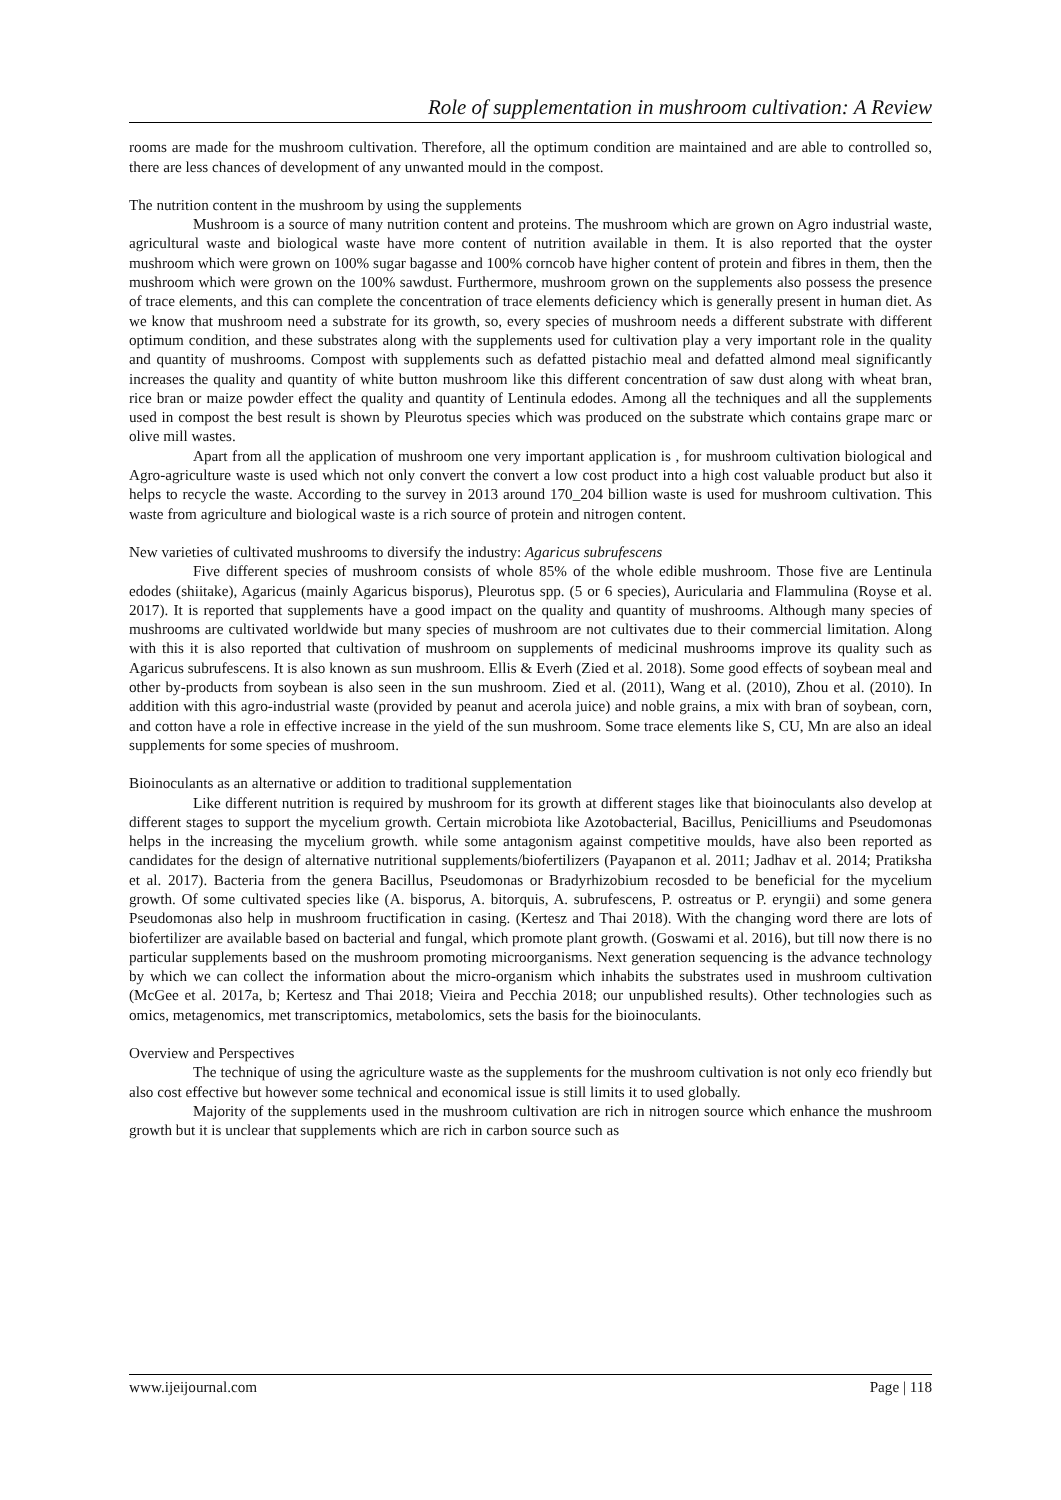Role of supplementation in mushroom cultivation: A Review
rooms are made for the mushroom cultivation. Therefore, all the optimum condition are maintained and are able to controlled so, there are less chances of development of any unwanted mould in the compost.
The nutrition content in the mushroom by using the supplements
Mushroom is a source of many nutrition content and proteins. The mushroom which are grown on Agro industrial waste, agricultural waste and biological waste have more content of nutrition available in them. It is also reported that the oyster mushroom which were grown on 100% sugar bagasse and 100% corncob have higher content of protein and fibres in them, then the mushroom which were grown on the 100% sawdust. Furthermore, mushroom grown on the supplements also possess the presence of trace elements, and this can complete the concentration of trace elements deficiency which is generally present in human diet. As we know that mushroom need a substrate for its growth, so, every species of mushroom needs a different substrate with different optimum condition, and these substrates along with the supplements used for cultivation play a very important role in the quality and quantity of mushrooms. Compost with supplements such as defatted pistachio meal and defatted almond meal significantly increases the quality and quantity of white button mushroom like this different concentration of saw dust along with wheat bran, rice bran or maize powder effect the quality and quantity of Lentinula edodes. Among all the techniques and all the supplements used in compost the best result is shown by Pleurotus species which was produced on the substrate which contains grape marc or olive mill wastes.
Apart from all the application of mushroom one very important application is , for mushroom cultivation biological and Agro-agriculture waste is used which not only convert the convert a low cost product into a high cost valuable product but also it helps to recycle the waste. According to the survey in 2013 around 170_204 billion waste is used for mushroom cultivation. This waste from agriculture and biological waste is a rich source of protein and nitrogen content.
New varieties of cultivated mushrooms to diversify the industry: Agaricus subrufescens
Five different species of mushroom consists of whole 85% of the whole edible mushroom. Those five are Lentinula edodes (shiitake), Agaricus (mainly Agaricus bisporus), Pleurotus spp. (5 or 6 species), Auricularia and Flammulina (Royse et al. 2017). It is reported that supplements have a good impact on the quality and quantity of mushrooms. Although many species of mushrooms are cultivated worldwide but many species of mushroom are not cultivates due to their commercial limitation. Along with this it is also reported that cultivation of mushroom on supplements of medicinal mushrooms improve its quality such as Agaricus subrufescens. It is also known as sun mushroom. Ellis & Everh (Zied et al. 2018). Some good effects of soybean meal and other by-products from soybean is also seen in the sun mushroom. Zied et al. (2011), Wang et al. (2010), Zhou et al. (2010). In addition with this agro-industrial waste (provided by peanut and acerola juice) and noble grains, a mix with bran of soybean, corn, and cotton have a role in effective increase in the yield of the sun mushroom. Some trace elements like S, CU, Mn are also an ideal supplements for some species of mushroom.
Bioinoculants as an alternative or addition to traditional supplementation
Like different nutrition is required by mushroom for its growth at different stages like that bioinoculants also develop at different stages to support the mycelium growth. Certain microbiota like Azotobacterial, Bacillus, Penicilliums and Pseudomonas helps in the increasing the mycelium growth. while some antagonism against competitive moulds, have also been reported as candidates for the design of alternative nutritional supplements/biofertilizers (Payapanon et al. 2011; Jadhav et al. 2014; Pratiksha et al. 2017). Bacteria from the genera Bacillus, Pseudomonas or Bradyrhizobium recosded to be beneficial for the mycelium growth. Of some cultivated species like (A. bisporus, A. bitorquis, A. subrufescens, P. ostreatus or P. eryngii) and some genera Pseudomonas also help in mushroom fructification in casing. (Kertesz and Thai 2018). With the changing word there are lots of biofertilizer are available based on bacterial and fungal, which promote plant growth. (Goswami et al. 2016), but till now there is no particular supplements based on the mushroom promoting microorganisms. Next generation sequencing is the advance technology by which we can collect the information about the micro-organism which inhabits the substrates used in mushroom cultivation (McGee et al. 2017a, b; Kertesz and Thai 2018; Vieira and Pecchia 2018; our unpublished results). Other technologies such as omics, metagenomics, met transcriptomics, metabolomics, sets the basis for the bioinoculants.
Overview and Perspectives
The technique of using the agriculture waste as the supplements for the mushroom cultivation is not only eco friendly but also cost effective but however some technical and economical issue is still limits it to used globally.
Majority of the supplements used in the mushroom cultivation are rich in nitrogen source which enhance the mushroom growth but it is unclear that supplements which are rich in carbon source such as
www.ijeijournal.com Page | 118